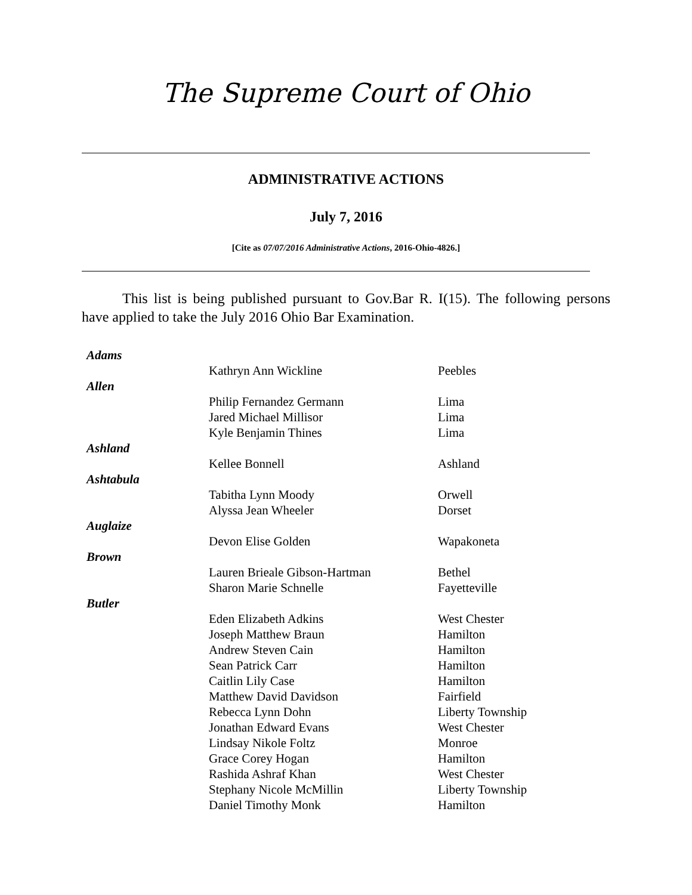The Supreme Court of Ohio
ADMINISTRATIVE ACTIONS
July 7, 2016
[Cite as 07/07/2016 Administrative Actions, 2016-Ohio-4826.]
This list is being published pursuant to Gov.Bar R. I(15). The following persons have applied to take the July 2016 Ohio Bar Examination.
| Adams | | |
| | Kathryn Ann Wickline | Peebles |
| Allen | | |
| | Philip Fernandez Germann | Lima |
| | Jared Michael Millisor | Lima |
| | Kyle Benjamin Thines | Lima |
| Ashland | | |
| | Kellee Bonnell | Ashland |
| Ashtabula | | |
| | Tabitha Lynn Moody | Orwell |
| | Alyssa Jean Wheeler | Dorset |
| Auglaize | | |
| | Devon Elise Golden | Wapakoneta |
| Brown | | |
| | Lauren Brieale Gibson-Hartman | Bethel |
| | Sharon Marie Schnelle | Fayetteville |
| Butler | | |
| | Eden Elizabeth Adkins | West Chester |
| | Joseph Matthew Braun | Hamilton |
| | Andrew Steven Cain | Hamilton |
| | Sean Patrick Carr | Hamilton |
| | Caitlin Lily Case | Hamilton |
| | Matthew David Davidson | Fairfield |
| | Rebecca Lynn Dohn | Liberty Township |
| | Jonathan Edward Evans | West Chester |
| | Lindsay Nikole Foltz | Monroe |
| | Grace Corey Hogan | Hamilton |
| | Rashida Ashraf Khan | West Chester |
| | Stephany Nicole McMillin | Liberty Township |
| | Daniel Timothy Monk | Hamilton |